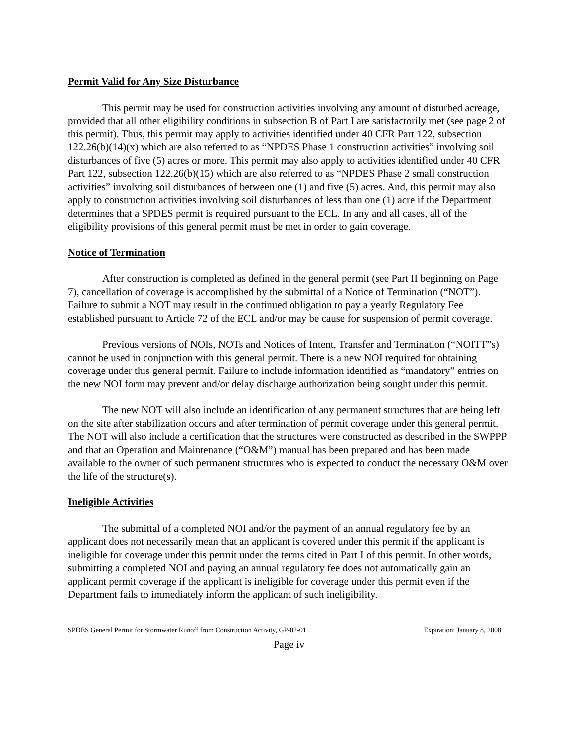Permit Valid for Any Size Disturbance
This permit may be used for construction activities involving any amount of disturbed acreage, provided that all other eligibility conditions in subsection B of Part I are satisfactorily met (see page 2 of this permit). Thus, this permit may apply to activities identified under 40 CFR Part 122, subsection 122.26(b)(14)(x) which are also referred to as “NPDES Phase 1 construction activities” involving soil disturbances of five (5) acres or more. This permit may also apply to activities identified under 40 CFR Part 122, subsection 122.26(b)(15) which are also referred to as “NPDES Phase 2 small construction activities” involving soil disturbances of between one (1) and five (5) acres. And, this permit may also apply to construction activities involving soil disturbances of less than one (1) acre if the Department determines that a SPDES permit is required pursuant to the ECL. In any and all cases, all of the eligibility provisions of this general permit must be met in order to gain coverage.
Notice of Termination
After construction is completed as defined in the general permit (see Part II beginning on Page 7), cancellation of coverage is accomplished by the submittal of a Notice of Termination (“NOT”). Failure to submit a NOT may result in the continued obligation to pay a yearly Regulatory Fee established pursuant to Article 72 of the ECL and/or may be cause for suspension of permit coverage.
Previous versions of NOIs, NOTs and Notices of Intent, Transfer and Termination (“NOITT”s) cannot be used in conjunction with this general permit. There is a new NOI required for obtaining coverage under this general permit. Failure to include information identified as “mandatory” entries on the new NOI form may prevent and/or delay discharge authorization being sought under this permit.
The new NOT will also include an identification of any permanent structures that are being left on the site after stabilization occurs and after termination of permit coverage under this general permit. The NOT will also include a certification that the structures were constructed as described in the SWPPP and that an Operation and Maintenance (“O&M”) manual has been prepared and has been made available to the owner of such permanent structures who is expected to conduct the necessary O&M over the life of the structure(s).
Ineligible Activities
The submittal of a completed NOI and/or the payment of an annual regulatory fee by an applicant does not necessarily mean that an applicant is covered under this permit if the applicant is ineligible for coverage under this permit under the terms cited in Part I of this permit. In other words, submitting a completed NOI and paying an annual regulatory fee does not automatically gain an applicant permit coverage if the applicant is ineligible for coverage under this permit even if the Department fails to immediately inform the applicant of such ineligibility.
SPDES General Permit for Stormwater Runoff from Construction Activity, GP-02-01 Expiration: January 8, 2008
Page iv